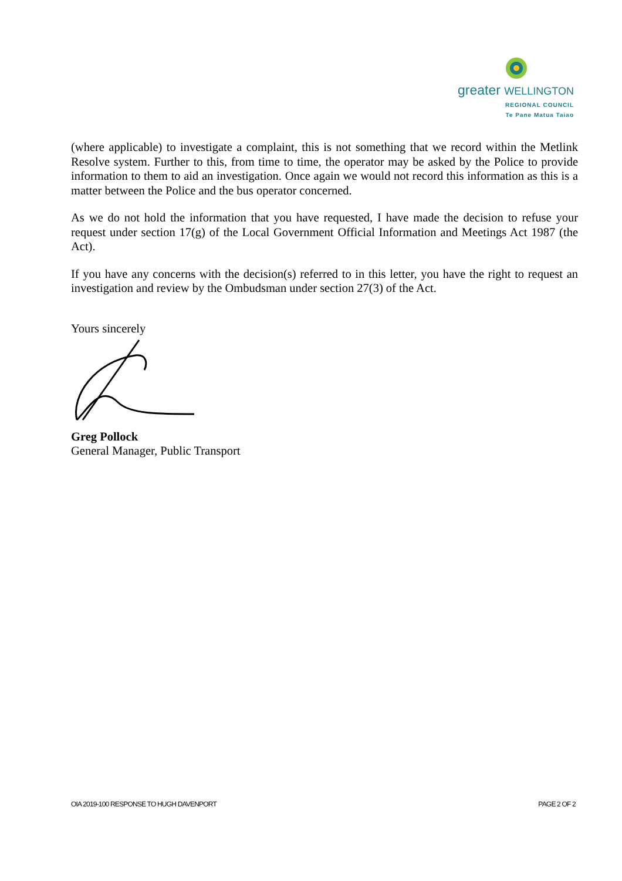greater WELLINGTON
REGIONAL COUNCIL
Te Pane Matua Taiao
(where applicable) to investigate a complaint, this is not something that we record within the Metlink Resolve system. Further to this, from time to time, the operator may be asked by the Police to provide information to them to aid an investigation. Once again we would not record this information as this is a matter between the Police and the bus operator concerned.
As we do not hold the information that you have requested, I have made the decision to refuse your request under section 17(g) of the Local Government Official Information and Meetings Act 1987 (the Act).
If you have any concerns with the decision(s) referred to in this letter, you have the right to request an investigation and review by the Ombudsman under section 27(3) of the Act.
Yours sincerely
Greg Pollock
General Manager, Public Transport
OIA 2019-100 RESPONSE TO HUGH DAVENPORT PAGE 2 OF 2